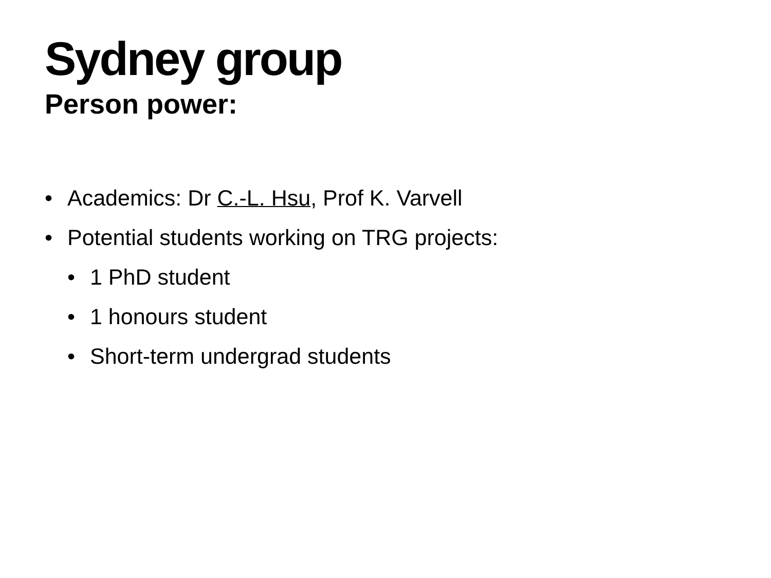Sydney group
Person power:
• Academics: Dr C.-L. Hsu, Prof K. Varvell
• Potential students working on TRG projects:
• 1 PhD student
• 1 honours student
• Short-term undergrad students